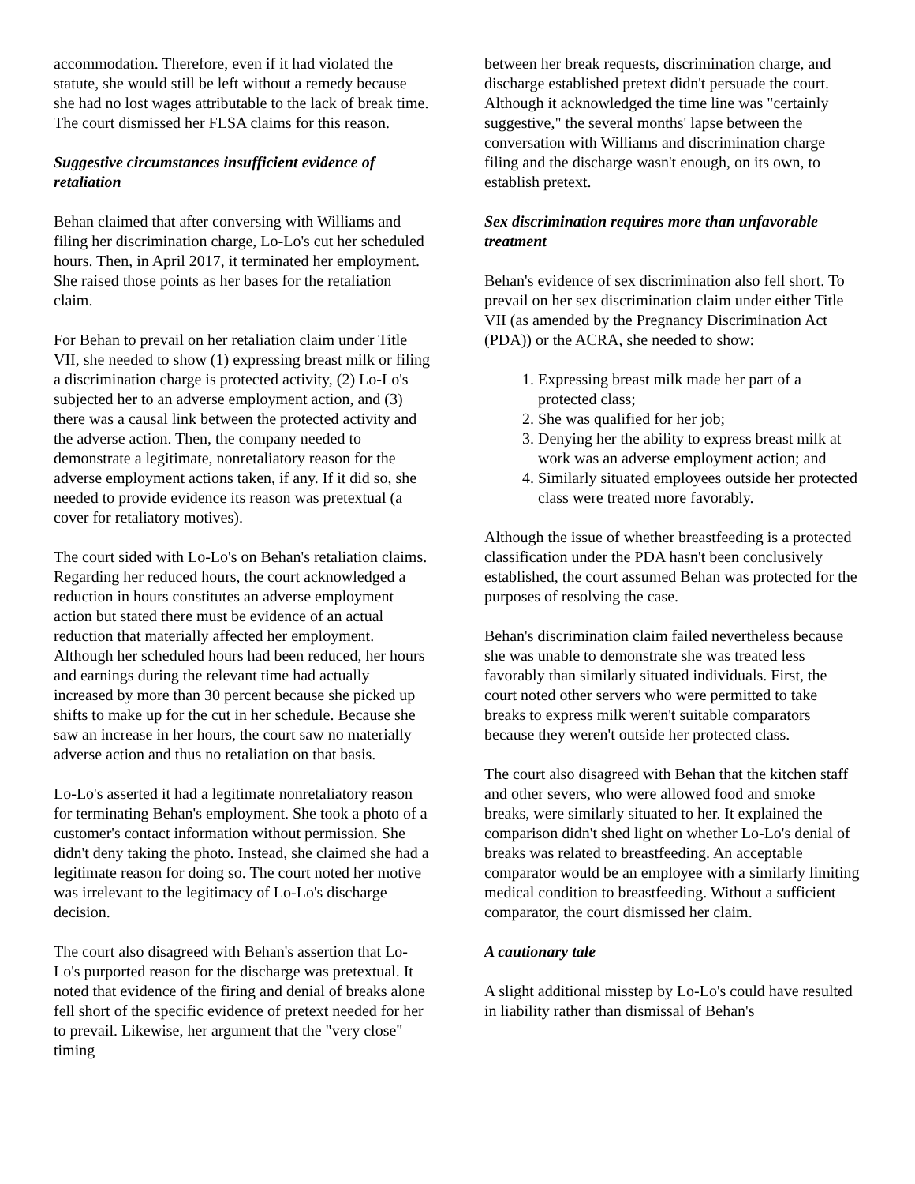accommodation. Therefore, even if it had violated the statute, she would still be left without a remedy because she had no lost wages attributable to the lack of break time. The court dismissed her FLSA claims for this reason.
Suggestive circumstances insufficient evidence of retaliation
Behan claimed that after conversing with Williams and filing her discrimination charge, Lo-Lo's cut her scheduled hours. Then, in April 2017, it terminated her employment. She raised those points as her bases for the retaliation claim.
For Behan to prevail on her retaliation claim under Title VII, she needed to show (1) expressing breast milk or filing a discrimination charge is protected activity, (2) Lo-Lo's subjected her to an adverse employment action, and (3) there was a causal link between the protected activity and the adverse action. Then, the company needed to demonstrate a legitimate, nonretaliatory reason for the adverse employment actions taken, if any. If it did so, she needed to provide evidence its reason was pretextual (a cover for retaliatory motives).
The court sided with Lo-Lo's on Behan's retaliation claims. Regarding her reduced hours, the court acknowledged a reduction in hours constitutes an adverse employment action but stated there must be evidence of an actual reduction that materially affected her employment. Although her scheduled hours had been reduced, her hours and earnings during the relevant time had actually increased by more than 30 percent because she picked up shifts to make up for the cut in her schedule. Because she saw an increase in her hours, the court saw no materially adverse action and thus no retaliation on that basis.
Lo-Lo's asserted it had a legitimate nonretaliatory reason for terminating Behan's employment. She took a photo of a customer's contact information without permission. She didn't deny taking the photo. Instead, she claimed she had a legitimate reason for doing so. The court noted her motive was irrelevant to the legitimacy of Lo-Lo's discharge decision.
The court also disagreed with Behan's assertion that Lo-Lo's purported reason for the discharge was pretextual. It noted that evidence of the firing and denial of breaks alone fell short of the specific evidence of pretext needed for her to prevail. Likewise, her argument that the "very close" timing
between her break requests, discrimination charge, and discharge established pretext didn't persuade the court. Although it acknowledged the time line was "certainly suggestive," the several months' lapse between the conversation with Williams and discrimination charge filing and the discharge wasn't enough, on its own, to establish pretext.
Sex discrimination requires more than unfavorable treatment
Behan's evidence of sex discrimination also fell short. To prevail on her sex discrimination claim under either Title VII (as amended by the Pregnancy Discrimination Act (PDA)) or the ACRA, she needed to show:
1. Expressing breast milk made her part of a protected class;
2. She was qualified for her job;
3. Denying her the ability to express breast milk at work was an adverse employment action; and
4. Similarly situated employees outside her protected class were treated more favorably.
Although the issue of whether breastfeeding is a protected classification under the PDA hasn't been conclusively established, the court assumed Behan was protected for the purposes of resolving the case.
Behan's discrimination claim failed nevertheless because she was unable to demonstrate she was treated less favorably than similarly situated individuals. First, the court noted other servers who were permitted to take breaks to express milk weren't suitable comparators because they weren't outside her protected class.
The court also disagreed with Behan that the kitchen staff and other severs, who were allowed food and smoke breaks, were similarly situated to her. It explained the comparison didn't shed light on whether Lo-Lo's denial of breaks was related to breastfeeding. An acceptable comparator would be an employee with a similarly limiting medical condition to breastfeeding. Without a sufficient comparator, the court dismissed her claim.
A cautionary tale
A slight additional misstep by Lo-Lo's could have resulted in liability rather than dismissal of Behan's